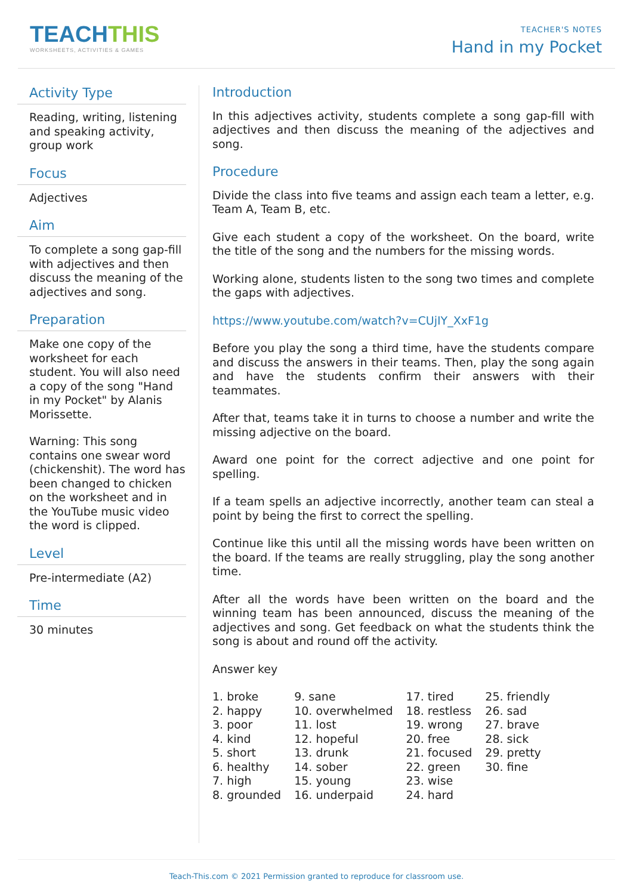TEACHTHIS
WORKSHEETS, ACTIVITIES & GAMES
TEACHER'S NOTES
Hand in my Pocket
Activity Type
Reading, writing, listening and speaking activity, group work
Focus
Adjectives
Aim
To complete a song gap-fill with adjectives and then discuss the meaning of the adjectives and song.
Preparation
Make one copy of the worksheet for each student. You will also need a copy of the song "Hand in my Pocket" by Alanis Morissette.
Warning: This song contains one swear word (chickenshit). The word has been changed to chicken on the worksheet and in the YouTube music video the word is clipped.
Level
Pre-intermediate (A2)
Time
30 minutes
Introduction
In this adjectives activity, students complete a song gap-fill with adjectives and then discuss the meaning of the adjectives and song.
Procedure
Divide the class into five teams and assign each team a letter, e.g. Team A, Team B, etc.
Give each student a copy of the worksheet. On the board, write the title of the song and the numbers for the missing words.
Working alone, students listen to the song two times and complete the gaps with adjectives.
https://www.youtube.com/watch?v=CUjIY_XxF1g
Before you play the song a third time, have the students compare and discuss the answers in their teams. Then, play the song again and have the students confirm their answers with their teammates.
After that, teams take it in turns to choose a number and write the missing adjective on the board.
Award one point for the correct adjective and one point for spelling.
If a team spells an adjective incorrectly, another team can steal a point by being the first to correct the spelling.
Continue like this until all the missing words have been written on the board. If the teams are really struggling, play the song another time.
After all the words have been written on the board and the winning team has been announced, discuss the meaning of the adjectives and song. Get feedback on what the students think the song is about and round off the activity.
Answer key
| 1. broke | 9. sane | 17. tired | 25. friendly |
| 2. happy | 10. overwhelmed | 18. restless | 26. sad |
| 3. poor | 11. lost | 19. wrong | 27. brave |
| 4. kind | 12. hopeful | 20. free | 28. sick |
| 5. short | 13. drunk | 21. focused | 29. pretty |
| 6. healthy | 14. sober | 22. green | 30. fine |
| 7. high | 15. young | 23. wise | |
| 8. grounded | 16. underpaid | 24. hard | |
Teach-This.com © 2021 Permission granted to reproduce for classroom use.